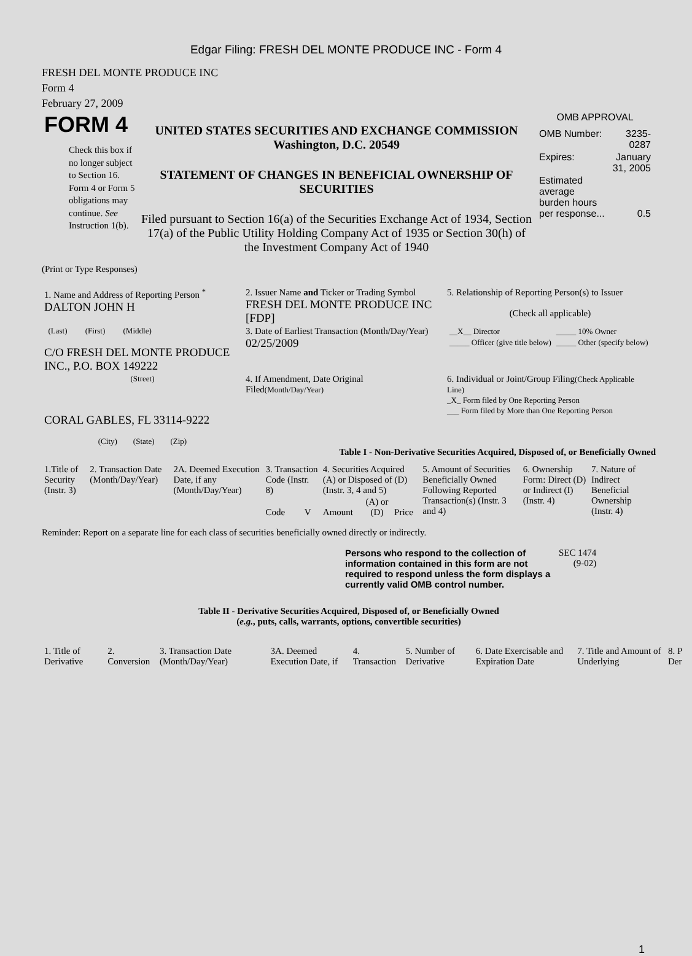Edgar Filing: FRESH DEL MONTE PRODUCE INC - Form 4
FRESH DEL MONTE PRODUCE INC
Form 4
February 27, 2009
| FORM 4 Check this box if no longer subject to Section 16. Form 4 or Form 5 obligations may continue. See Instruction 1(b). | UNITED STATES SECURITIES AND EXCHANGE COMMISSION Washington, D.C. 20549 STATEMENT OF CHANGES IN BENEFICIAL OWNERSHIP OF SECURITIES Filed pursuant to Section 16(a) of the Securities Exchange Act of 1934, Section 17(a) of the Public Utility Holding Company Act of 1935 or Section 30(h) of the Investment Company Act of 1940 | OMB APPROVAL / OMB Number: / 3235-0287 / / Expires: / January 31, 2005 / / Estimated average burden hours per response... / 0.5 / |
(Print or Type Responses)
| 1. Name and Address of Reporting Person <sup>*</sup> DALTON JOHN H | 2. Issuer Name and Ticker or Trading Symbol FRESH DEL MONTE PRODUCE INC [FDP] | 5. Relationship of Reporting Person(s) to Issuer (Check all applicable) |
| (Last) (First) (Middle) C/O FRESH DEL MONTE PRODUCE INC., P.O. BOX 149222 | 3. Date of Earliest Transaction (Month/Day/Year) 02/25/2009 | / __X__ Director / _____ 10% Owner / / _____ Officer (give title below) / _____ Other (specify below) / |
| (Street) CORAL GABLES, FL 33114-9222 (City) (State) (Zip) | 4. If Amendment, Date Original Filed (Month/Day/Year) | 6. Individual or Joint/Group Filing (Check Applicable Line) _X_ Form filed by One Reporting Person ___ Form filed by More than One Reporting Person |
Table I - Non-Derivative Securities Acquired, Disposed of, or Beneficially Owned
| 1.Title of Security (Instr. 3) | 2. Transaction Date (Month/Day/Year) | 2A. Deemed Execution Date, if any (Month/Day/Year) | 3. Transaction Code (Instr. 8) | | 4. Securities Acquired (A) or Disposed of (D) (Instr. 3, 4 and 5) | | | 5. Amount of Securities Beneficially Owned Following Reported Transaction(s) (Instr. 3 and 4) | 6. Ownership Form: Direct (D) or Indirect (I) (Instr. 4) | 7. Nature of Indirect Beneficial Ownership (Instr. 4) |
| --- | --- | --- | --- | --- | --- | --- | --- | --- | --- | --- |
| | | | Code | V | Amount | (A) or (D) | Price | | | |
Reminder: Report on a separate line for each class of securities beneficially owned directly or indirectly.
| Persons who respond to the collection of information contained in this form are not required to respond unless the form displays a currently valid OMB control number. | SEC 1474 (9-02) |
Table II - Derivative Securities Acquired, Disposed of, or Beneficially Owned
(e.g., puts, calls, warrants, options, convertible securities)
| 1. Title of Derivative | 2. Conversion | 3. Transaction Date (Month/Day/Year) | 3A. Deemed Execution Date, if | 4. Transaction | 5. Number of Derivative | 6. Date Exercisable and Expiration Date | 7. Title and Amount of Underlying | 8. P Der |
| --- | --- | --- | --- | --- | --- | --- | --- | --- |
1